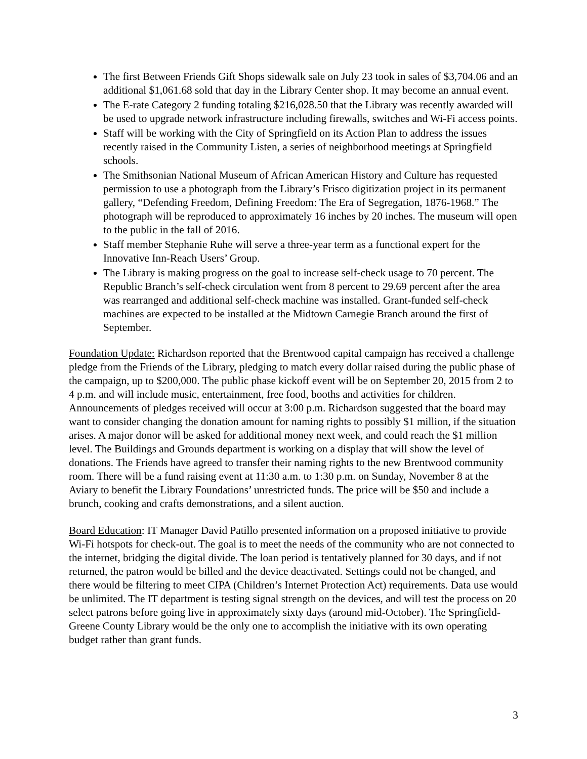The first Between Friends Gift Shops sidewalk sale on July 23 took in sales of $3,704.06 and an additional $1,061.68 sold that day in the Library Center shop. It may become an annual event.
The E-rate Category 2 funding totaling $216,028.50 that the Library was recently awarded will be used to upgrade network infrastructure including firewalls, switches and Wi-Fi access points.
Staff will be working with the City of Springfield on its Action Plan to address the issues recently raised in the Community Listen, a series of neighborhood meetings at Springfield schools.
The Smithsonian National Museum of African American History and Culture has requested permission to use a photograph from the Library’s Frisco digitization project in its permanent gallery, “Defending Freedom, Defining Freedom: The Era of Segregation, 1876-1968.” The photograph will be reproduced to approximately 16 inches by 20 inches. The museum will open to the public in the fall of 2016.
Staff member Stephanie Ruhe will serve a three-year term as a functional expert for the Innovative Inn-Reach Users’ Group.
The Library is making progress on the goal to increase self-check usage to 70 percent. The Republic Branch’s self-check circulation went from 8 percent to 29.69 percent after the area was rearranged and additional self-check machine was installed. Grant-funded self-check machines are expected to be installed at the Midtown Carnegie Branch around the first of September.
Foundation Update: Richardson reported that the Brentwood capital campaign has received a challenge pledge from the Friends of the Library, pledging to match every dollar raised during the public phase of the campaign, up to $200,000. The public phase kickoff event will be on September 20, 2015 from 2 to 4 p.m. and will include music, entertainment, free food, booths and activities for children. Announcements of pledges received will occur at 3:00 p.m. Richardson suggested that the board may want to consider changing the donation amount for naming rights to possibly $1 million, if the situation arises. A major donor will be asked for additional money next week, and could reach the $1 million level. The Buildings and Grounds department is working on a display that will show the level of donations. The Friends have agreed to transfer their naming rights to the new Brentwood community room. There will be a fund raising event at 11:30 a.m. to 1:30 p.m. on Sunday, November 8 at the Aviary to benefit the Library Foundations’ unrestricted funds. The price will be $50 and include a brunch, cooking and crafts demonstrations, and a silent auction.
Board Education: IT Manager David Patillo presented information on a proposed initiative to provide Wi-Fi hotspots for check-out. The goal is to meet the needs of the community who are not connected to the internet, bridging the digital divide. The loan period is tentatively planned for 30 days, and if not returned, the patron would be billed and the device deactivated. Settings could not be changed, and there would be filtering to meet CIPA (Children’s Internet Protection Act) requirements. Data use would be unlimited. The IT department is testing signal strength on the devices, and will test the process on 20 select patrons before going live in approximately sixty days (around mid-October). The Springfield-Greene County Library would be the only one to accomplish the initiative with its own operating budget rather than grant funds.
3